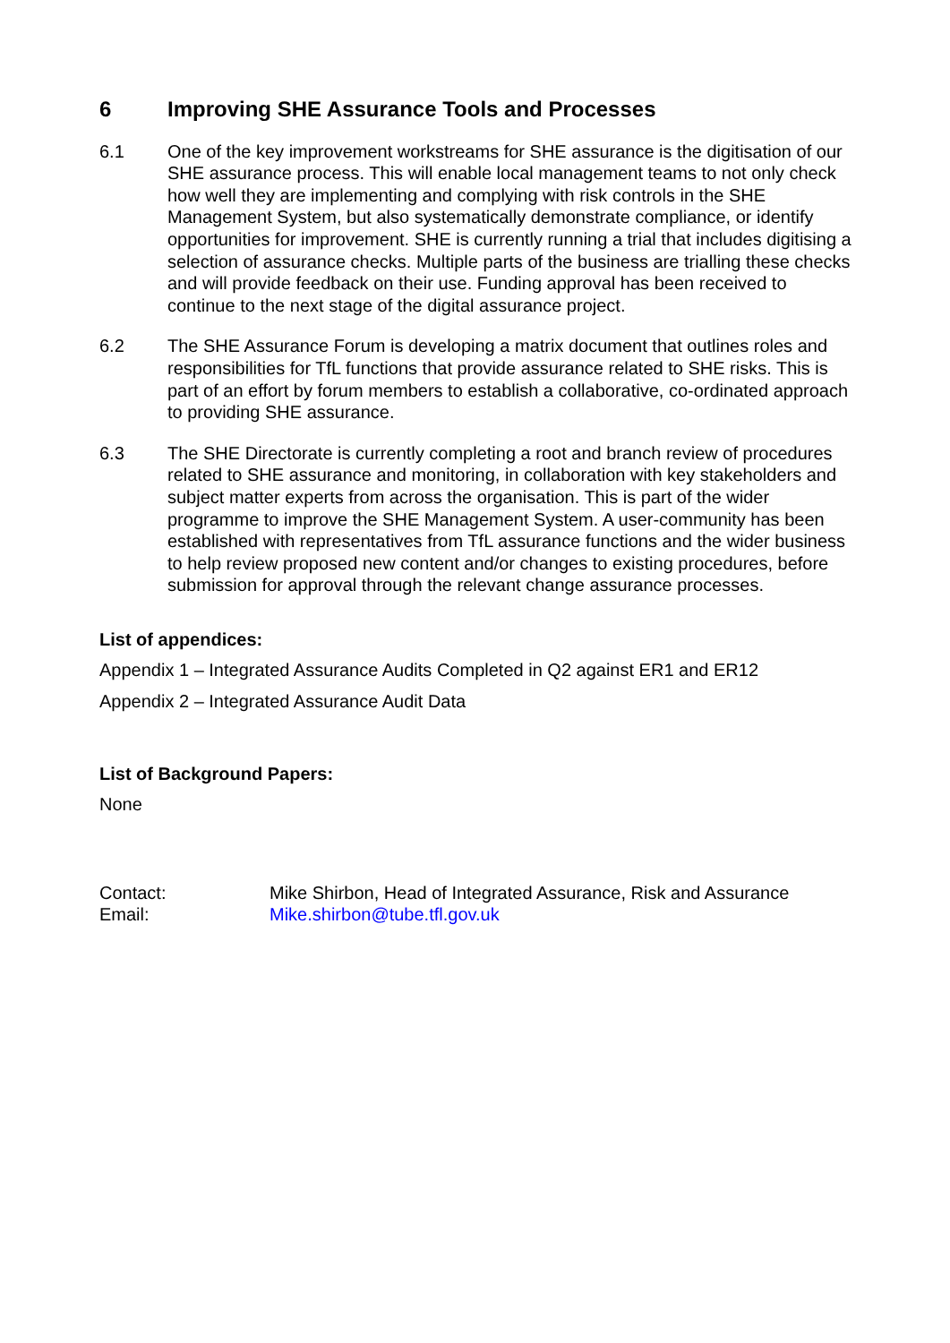6 Improving SHE Assurance Tools and Processes
6.1 One of the key improvement workstreams for SHE assurance is the digitisation of our SHE assurance process. This will enable local management teams to not only check how well they are implementing and complying with risk controls in the SHE Management System, but also systematically demonstrate compliance, or identify opportunities for improvement. SHE is currently running a trial that includes digitising a selection of assurance checks. Multiple parts of the business are trialling these checks and will provide feedback on their use. Funding approval has been received to continue to the next stage of the digital assurance project.
6.2 The SHE Assurance Forum is developing a matrix document that outlines roles and responsibilities for TfL functions that provide assurance related to SHE risks. This is part of an effort by forum members to establish a collaborative, co-ordinated approach to providing SHE assurance.
6.3 The SHE Directorate is currently completing a root and branch review of procedures related to SHE assurance and monitoring, in collaboration with key stakeholders and subject matter experts from across the organisation. This is part of the wider programme to improve the SHE Management System. A user-community has been established with representatives from TfL assurance functions and the wider business to help review proposed new content and/or changes to existing procedures, before submission for approval through the relevant change assurance processes.
List of appendices:
Appendix 1 – Integrated Assurance Audits Completed in Q2 against ER1 and ER12
Appendix 2 – Integrated Assurance Audit Data
List of Background Papers:
None
Contact: Mike Shirbon, Head of Integrated Assurance, Risk and Assurance
Email: Mike.shirbon@tube.tfl.gov.uk